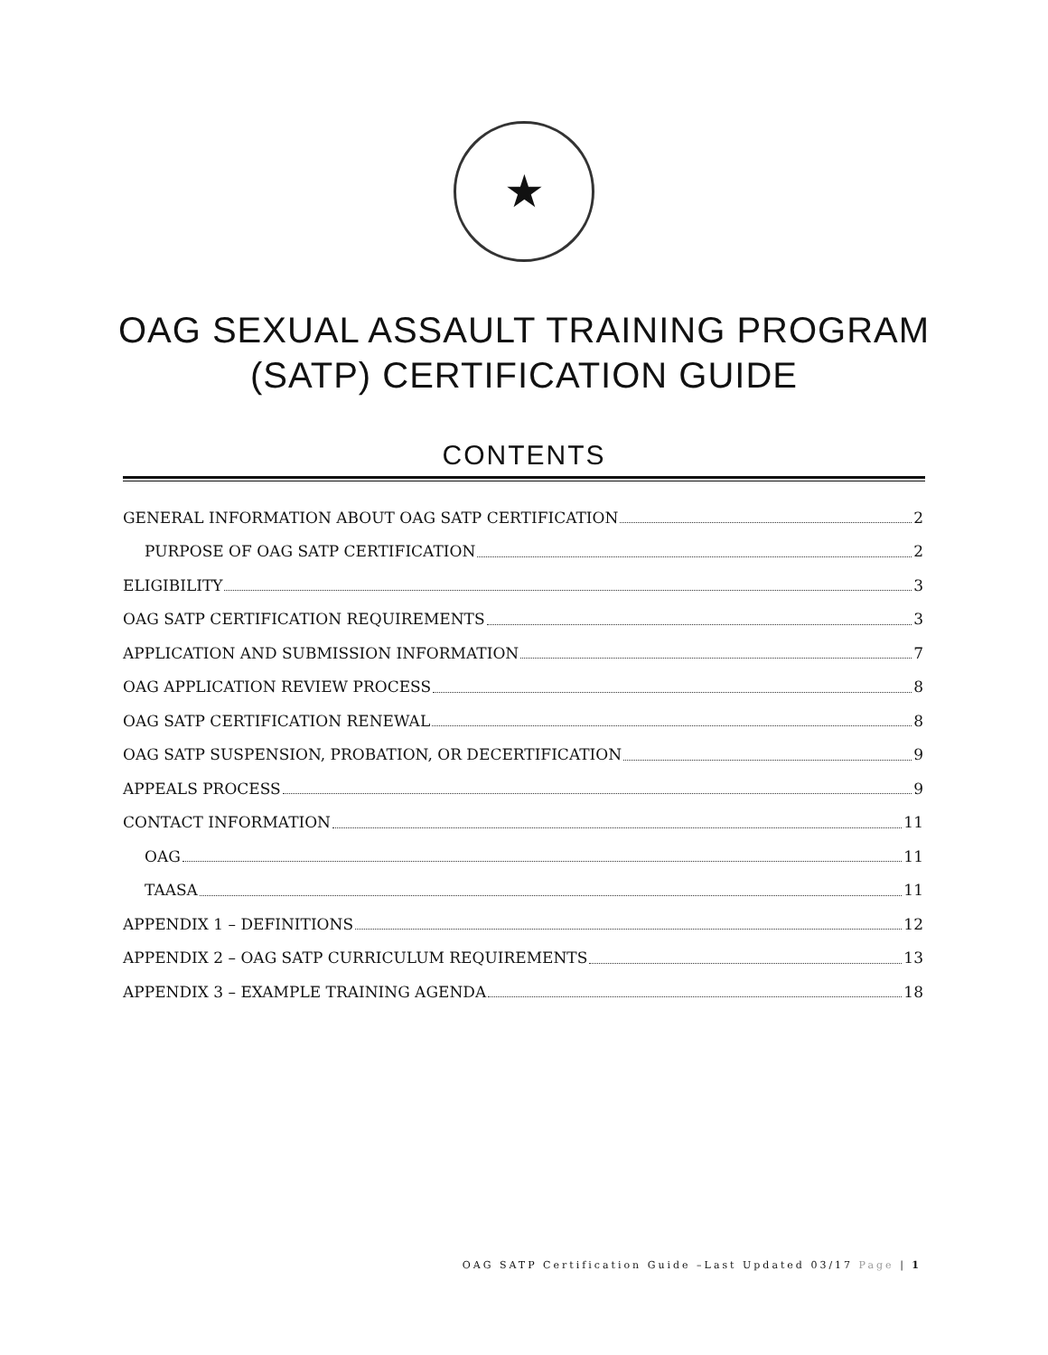★
OAG SEXUAL ASSAULT TRAINING PROGRAM
(SATP) CERTIFICATION GUIDE
CONTENTS
GENERAL INFORMATION ABOUT OAG SATP CERTIFICATION 2
PURPOSE OF OAG SATP CERTIFICATION 2
ELIGIBILITY 3
OAG SATP CERTIFICATION REQUIREMENTS 3
APPLICATION AND SUBMISSION INFORMATION 7
OAG APPLICATION REVIEW PROCESS 8
OAG SATP CERTIFICATION RENEWAL 8
OAG SATP SUSPENSION, PROBATION, OR DECERTIFICATION 9
APPEALS PROCESS 9
CONTACT INFORMATION 11
OAG 11
TAASA 11
APPENDIX 1 – DEFINITIONS 12
APPENDIX 2 – OAG SATP CURRICULUM REQUIREMENTS 13
APPENDIX 3 – EXAMPLE TRAINING AGENDA 18
OAG SATP Certification Guide –Last Updated 03/17 Page | 1